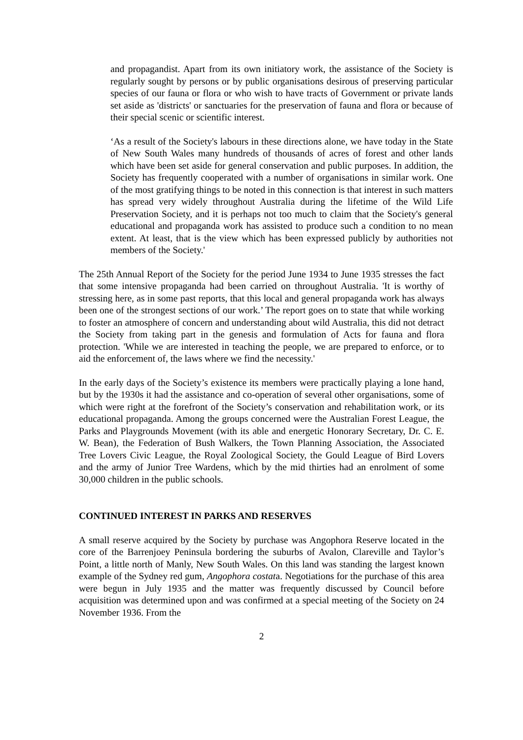and propagandist. Apart from its own initiatory work, the assistance of the Society is regularly sought by persons or by public organisations desirous of preserving particular species of our fauna or flora or who wish to have tracts of Government or private lands set aside as 'districts' or sanctuaries for the preservation of fauna and flora or because of their special scenic or scientific interest.
‘As a result of the Society's labours in these directions alone, we have today in the State of New South Wales many hundreds of thousands of acres of forest and other lands which have been set aside for general conservation and public purposes. In addition, the Society has frequently cooperated with a number of organisations in similar work. One of the most gratifying things to be noted in this connection is that interest in such matters has spread very widely throughout Australia during the lifetime of the Wild Life Preservation Society, and it is perhaps not too much to claim that the Society's general educational and propaganda work has assisted to produce such a condition to no mean extent. At least, that is the view which has been expressed publicly by authorities not members of the Society.'
The 25th Annual Report of the Society for the period June 1934 to June 1935 stresses the fact that some intensive propaganda had been carried on throughout Australia. 'It is worthy of stressing here, as in some past reports, that this local and general propaganda work has always been one of the strongest sections of our work.’ The report goes on to state that while working to foster an atmosphere of concern and understanding about wild Australia, this did not detract the Society from taking part in the genesis and formulation of Acts for fauna and flora protection. 'While we are interested in teaching the people, we are prepared to enforce, or to aid the enforcement of, the laws where we find the necessity.'
In the early days of the Society’s existence its members were practically playing a lone hand, but by the 1930s it had the assistance and co-operation of several other organisations, some of which were right at the forefront of the Society’s conservation and rehabilitation work, or its educational propaganda. Among the groups concerned were the Australian Forest League, the Parks and Playgrounds Movement (with its able and energetic Honorary Secretary, Dr. C. E. W. Bean), the Federation of Bush Walkers, the Town Planning Association, the Associated Tree Lovers Civic League, the Royal Zoological Society, the Gould League of Bird Lovers and the army of Junior Tree Wardens, which by the mid thirties had an enrolment of some 30,000 children in the public schools.
CONTINUED INTEREST IN PARKS AND RESERVES
A small reserve acquired by the Society by purchase was Angophora Reserve located in the core of the Barrenjoey Peninsula bordering the suburbs of Avalon, Clareville and Taylor’s Point, a little north of Manly, New South Wales. On this land was standing the largest known example of the Sydney red gum, Angophora costata. Negotiations for the purchase of this area were begun in July 1935 and the matter was frequently discussed by Council before acquisition was determined upon and was confirmed at a special meeting of the Society on 24 November 1936. From the
2